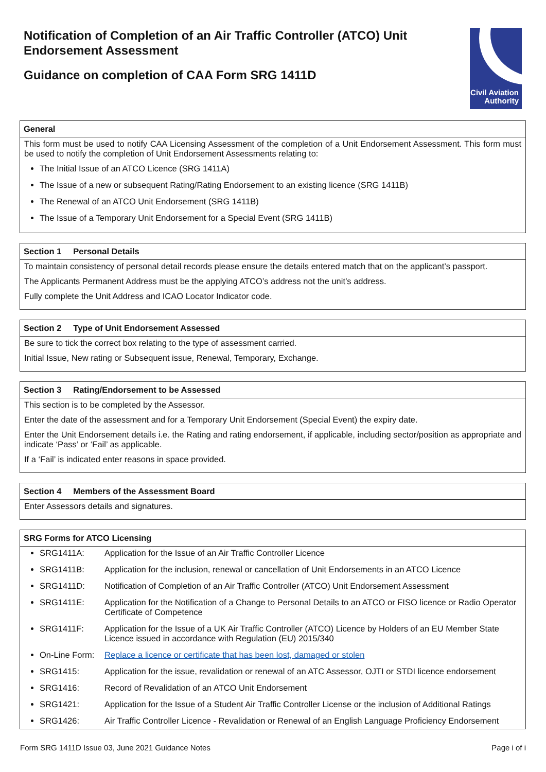Notification of Completion of an Air Traffic Controller (ATCO) Unit Endorsement Assessment
Guidance on completion of CAA Form SRG 1411D
Civil Aviation Authority
| General |
| --- |
| This form must be used to notify CAA Licensing Assessment of the completion of a Unit Endorsement Assessment. This form must be used to notify the completion of Unit Endorsement Assessments relating to: The Initial Issue of an ATCO Licence (SRG 1411A) The Issue of a new or subsequent Rating/Rating Endorsement to an existing licence (SRG 1411B) The Renewal of an ATCO Unit Endorsement (SRG 1411B) The Issue of a Temporary Unit Endorsement for a Special Event (SRG 1411B) |
| Section 1 Personal Details |
| --- |
| To maintain consistency of personal detail records please ensure the details entered match that on the applicant’s passport. The Applicants Permanent Address must be the applying ATCO’s address not the unit’s address. Fully complete the Unit Address and ICAO Locator Indicator code. |
| Section 2 Type of Unit Endorsement Assessed |
| --- |
| Be sure to tick the correct box relating to the type of assessment carried. Initial Issue, New rating or Subsequent issue, Renewal, Temporary, Exchange. |
| Section 3 Rating/Endorsement to be Assessed |
| --- |
| This section is to be completed by the Assessor. Enter the date of the assessment and for a Temporary Unit Endorsement (Special Event) the expiry date. Enter the Unit Endorsement details i.e. the Rating and rating endorsement, if applicable, including sector/position as appropriate and indicate ‘Pass’ or ‘Fail’ as applicable. If a ‘Fail’ is indicated enter reasons in space provided. |
| Section 4 Members of the Assessment Board |
| --- |
| Enter Assessors details and signatures. |
| SRG Forms for ATCO Licensing |
| --- |
| SRG1411A: Application for the Issue of an Air Traffic Controller Licence SRG1411B: Application for the inclusion, renewal or cancellation of Unit Endorsements in an ATCO Licence SRG1411D: Notification of Completion of an Air Traffic Controller (ATCO) Unit Endorsement Assessment SRG1411E: Application for the Notification of a Change to Personal Details to an ATCO or FISO licence or Radio Operator Certificate of Competence SRG1411F: Application for the Issue of a UK Air Traffic Controller (ATCO) Licence by Holders of an EU Member State Licence issued in accordance with Regulation (EU) 2015/340 On-Line Form: Replace a licence or certificate that has been lost, damaged or stolen SRG1415: Application for the issue, revalidation or renewal of an ATC Assessor, OJTI or STDI licence endorsement SRG1416: Record of Revalidation of an ATCO Unit Endorsement SRG1421: Application for the Issue of a Student Air Traffic Controller License or the inclusion of Additional Ratings SRG1426: Air Traffic Controller Licence - Revalidation or Renewal of an English Language Proficiency Endorsement |
Form SRG 1411D Issue 03, June 2021 Guidance Notes Page i of i